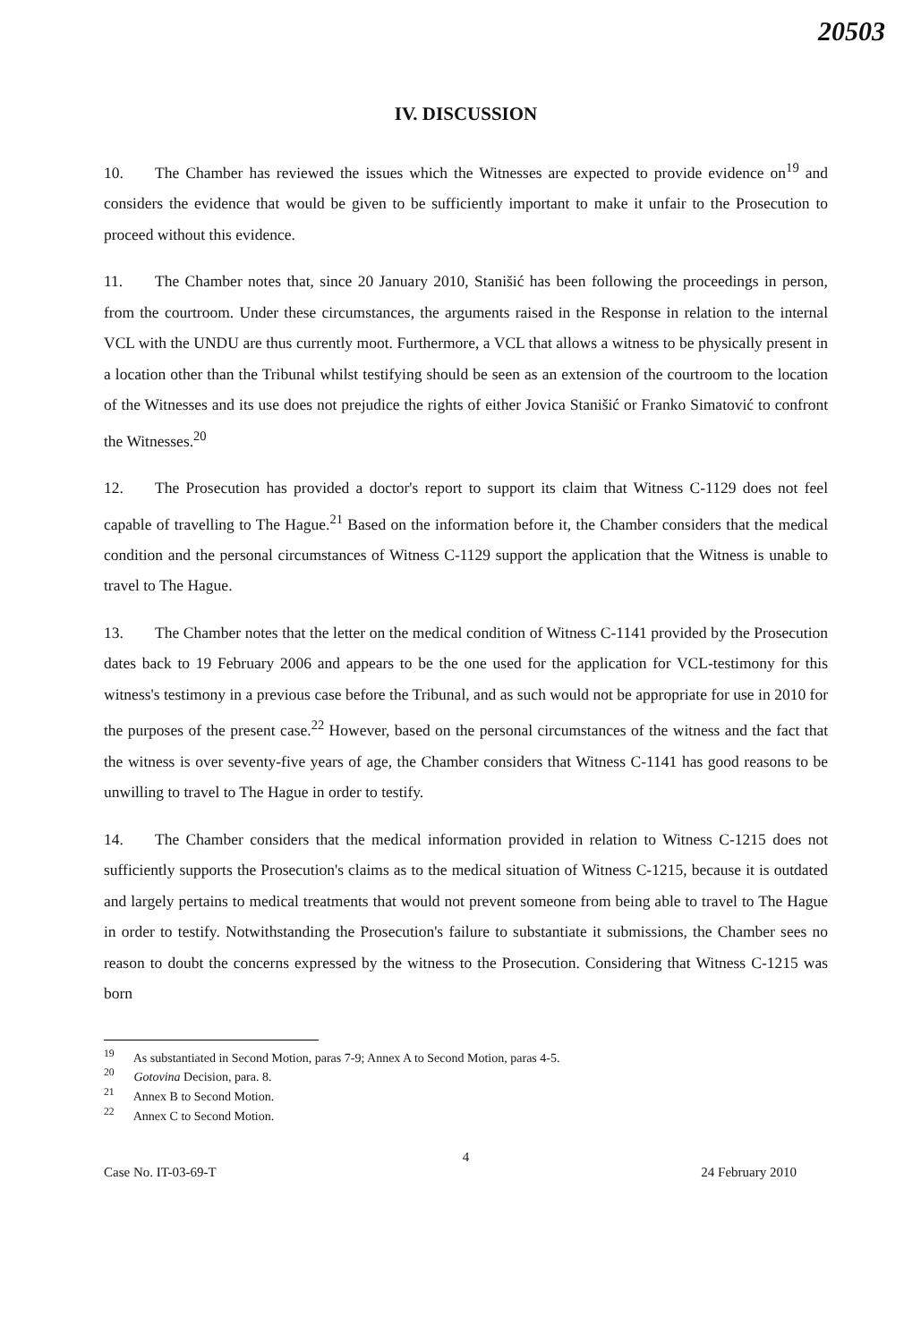20503
IV. DISCUSSION
10. The Chamber has reviewed the issues which the Witnesses are expected to provide evidence on<sup>19</sup> and considers the evidence that would be given to be sufficiently important to make it unfair to the Prosecution to proceed without this evidence.
11. The Chamber notes that, since 20 January 2010, Stanišić has been following the proceedings in person, from the courtroom. Under these circumstances, the arguments raised in the Response in relation to the internal VCL with the UNDU are thus currently moot. Furthermore, a VCL that allows a witness to be physically present in a location other than the Tribunal whilst testifying should be seen as an extension of the courtroom to the location of the Witnesses and its use does not prejudice the rights of either Jovica Stanišić or Franko Simatović to confront the Witnesses.<sup>20</sup>
12. The Prosecution has provided a doctor's report to support its claim that Witness C-1129 does not feel capable of travelling to The Hague.<sup>21</sup> Based on the information before it, the Chamber considers that the medical condition and the personal circumstances of Witness C-1129 support the application that the Witness is unable to travel to The Hague.
13. The Chamber notes that the letter on the medical condition of Witness C-1141 provided by the Prosecution dates back to 19 February 2006 and appears to be the one used for the application for VCL-testimony for this witness's testimony in a previous case before the Tribunal, and as such would not be appropriate for use in 2010 for the purposes of the present case.<sup>22</sup> However, based on the personal circumstances of the witness and the fact that the witness is over seventy-five years of age, the Chamber considers that Witness C-1141 has good reasons to be unwilling to travel to The Hague in order to testify.
14. The Chamber considers that the medical information provided in relation to Witness C-1215 does not sufficiently supports the Prosecution's claims as to the medical situation of Witness C-1215, because it is outdated and largely pertains to medical treatments that would not prevent someone from being able to travel to The Hague in order to testify. Notwithstanding the Prosecution's failure to substantiate it submissions, the Chamber sees no reason to doubt the concerns expressed by the witness to the Prosecution. Considering that Witness C-1215 was born
<sup>19</sup> As substantiated in Second Motion, paras 7-9; Annex A to Second Motion, paras 4-5.
<sup>20</sup> Gotovina Decision, para. 8.
<sup>21</sup> Annex B to Second Motion.
<sup>22</sup> Annex C to Second Motion.
4
Case No. IT-03-69-T 24 February 2010